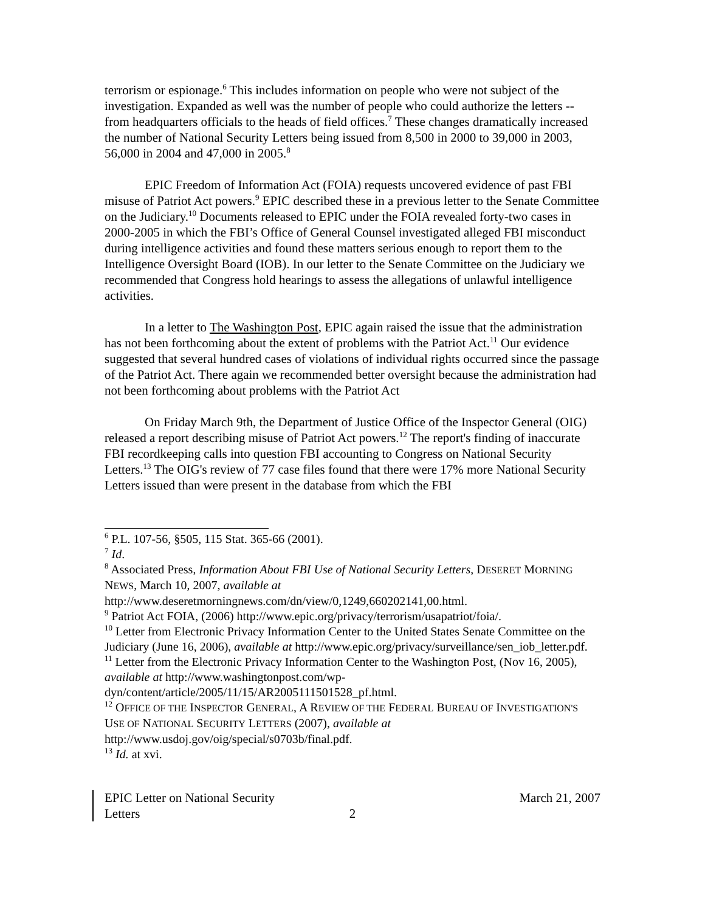terrorism or espionage.<sup>6</sup> This includes information on people who were not subject of the investigation. Expanded as well was the number of people who could authorize the letters -- from headquarters officials to the heads of field offices.<sup>7</sup> These changes dramatically increased the number of National Security Letters being issued from 8,500 in 2000 to 39,000 in 2003, 56,000 in 2004 and 47,000 in 2005.<sup>8</sup>
EPIC Freedom of Information Act (FOIA) requests uncovered evidence of past FBI misuse of Patriot Act powers.<sup>9</sup> EPIC described these in a previous letter to the Senate Committee on the Judiciary.<sup>10</sup> Documents released to EPIC under the FOIA revealed forty-two cases in 2000-2005 in which the FBI’s Office of General Counsel investigated alleged FBI misconduct during intelligence activities and found these matters serious enough to report them to the Intelligence Oversight Board (IOB). In our letter to the Senate Committee on the Judiciary we recommended that Congress hold hearings to assess the allegations of unlawful intelligence activities.
In a letter to The Washington Post, EPIC again raised the issue that the administration has not been forthcoming about the extent of problems with the Patriot Act.<sup>11</sup> Our evidence suggested that several hundred cases of violations of individual rights occurred since the passage of the Patriot Act. There again we recommended better oversight because the administration had not been forthcoming about problems with the Patriot Act
On Friday March 9th, the Department of Justice Office of the Inspector General (OIG) released a report describing misuse of Patriot Act powers.<sup>12</sup> The report's finding of inaccurate FBI recordkeeping calls into question FBI accounting to Congress on National Security Letters.<sup>13</sup> The OIG's review of 77 case files found that there were 17% more National Security Letters issued than were present in the database from which the FBI
<sup>6</sup> P.L. 107-56, §505, 115 Stat. 365-66 (2001).
<sup>7</sup> Id.
<sup>8</sup> Associated Press, Information About FBI Use of National Security Letters, DESERET MORNING NEWS, March 10, 2007, available at http://www.deseretmorningnews.com/dn/view/0,1249,660202141,00.html.
<sup>9</sup> Patriot Act FOIA, (2006) http://www.epic.org/privacy/terrorism/usapatriot/foia/.
<sup>10</sup> Letter from Electronic Privacy Information Center to the United States Senate Committee on the Judiciary (June 16, 2006), available at http://www.epic.org/privacy/surveillance/sen_iob_letter.pdf.
<sup>11</sup> Letter from the Electronic Privacy Information Center to the Washington Post, (Nov 16, 2005), available at http://www.washingtonpost.com/wp-dyn/content/article/2005/11/15/AR2005111501528_pf.html.
<sup>12</sup> OFFICE OF THE INSPECTOR GENERAL, A REVIEW OF THE FEDERAL BUREAU OF INVESTIGATION'S USE OF NATIONAL SECURITY LETTERS (2007), available at http://www.usdoj.gov/oig/special/s0703b/final.pdf.
<sup>13</sup> Id. at xvi.
EPIC Letter on National Security Letters
2
March 21, 2007